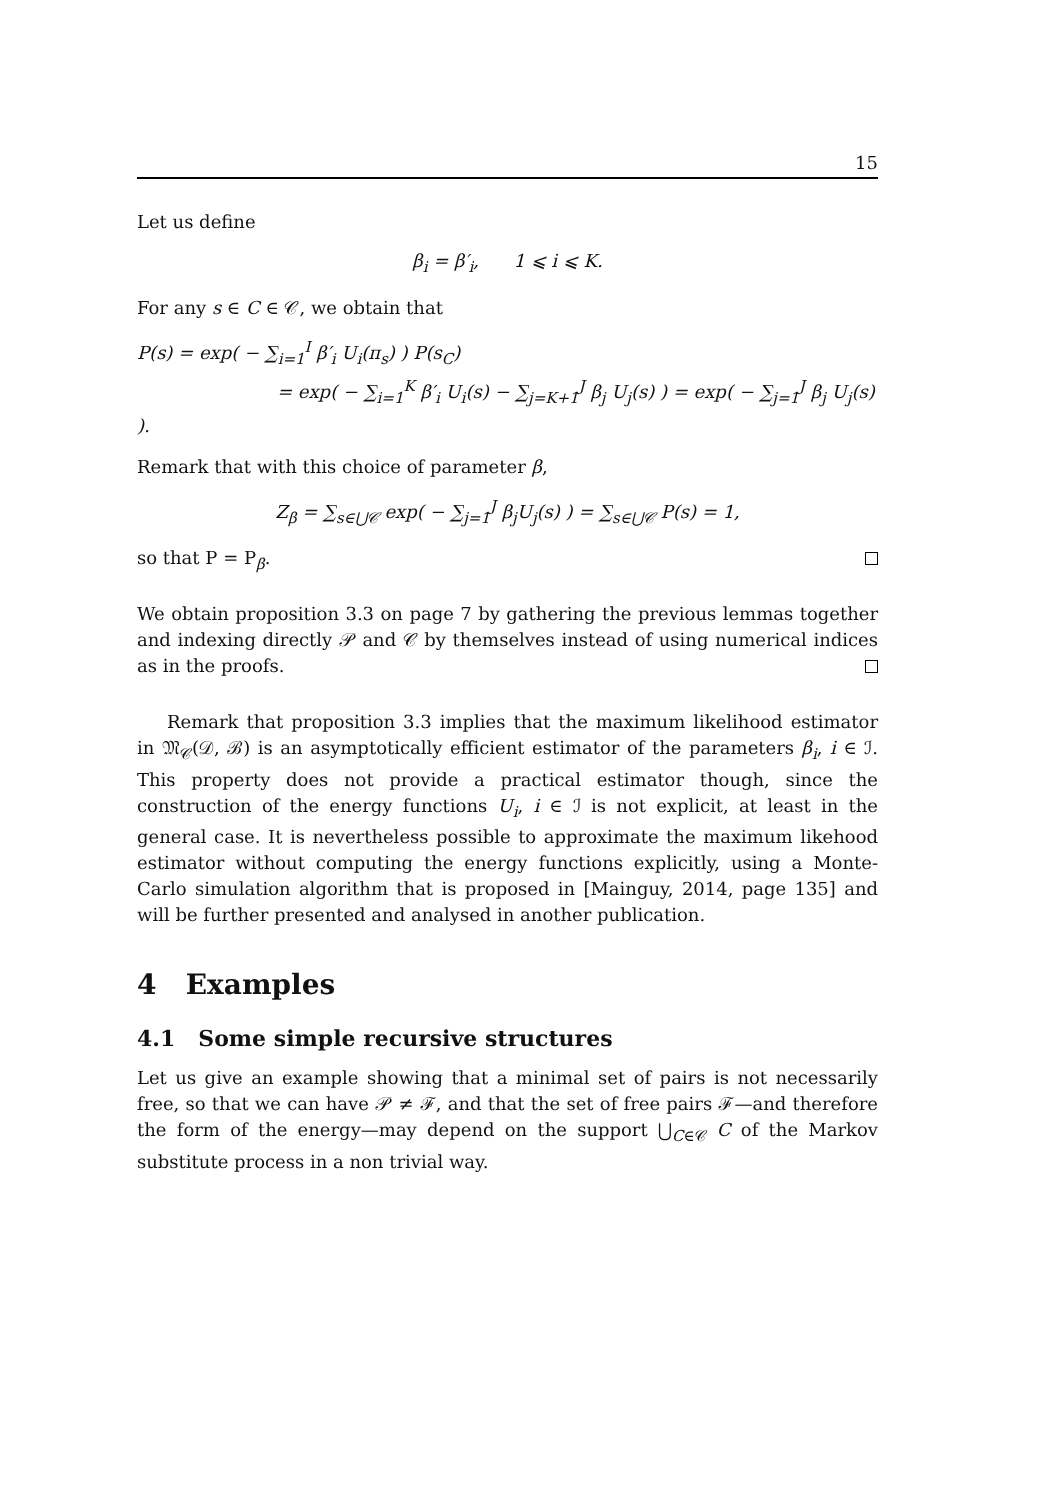15
Let us define
β<sub>i</sub> = β′<sub>i</sub>, 1 ⩽ i ⩽ K.
For any s ∈ C ∈ 𝒞, we obtain that
P(s) = exp( − ∑<sub>i=1</sub><sup>I</sup> β′<sub>i</sub> U<sub>i</sub>(π<sub>s</sub>) ) P(s<sub>C</sub>)
= exp( − ∑<sub>i=1</sub><sup>K</sup> β′<sub>i</sub> U<sub>i</sub>(s) − ∑<sub>j=K+1</sub><sup>J</sup> β<sub>j</sub> U<sub>j</sub>(s) ) = exp( − ∑<sub>j=1</sub><sup>J</sup> β<sub>j</sub> U<sub>j</sub>(s) ).
Remark that with this choice of parameter β,
Z<sub>β</sub> = ∑<sub>s∈⋃𝒞</sub> exp( − ∑<sub>j=1</sub><sup>J</sup> β<sub>j</sub>U<sub>j</sub>(s) ) = ∑<sub>s∈⋃𝒞</sub> P(s) = 1,
so that P = P<sub>β</sub>.
We obtain proposition 3.3 on page 7 by gathering the previous lemmas together and indexing directly 𝒫 and 𝒞 by themselves instead of using numerical indices as in the proofs.
Remark that proposition 3.3 implies that the maximum likelihood estimator in 𝔐<sub>𝒞</sub>(𝒟, ℬ) is an asymptotically efficient estimator of the parameters β<sub>i</sub>, i ∈ ℐ. This property does not provide a practical estimator though, since the construction of the energy functions U<sub>i</sub>, i ∈ ℐ is not explicit, at least in the general case. It is nevertheless possible to approximate the maximum likehood estimator without computing the energy functions explicitly, using a Monte-Carlo simulation algorithm that is proposed in [Mainguy, 2014, page 135] and will be further presented and analysed in another publication.
4 Examples
4.1 Some simple recursive structures
Let us give an example showing that a minimal set of pairs is not necessarily free, so that we can have 𝒫 ≠ ℱ, and that the set of free pairs ℱ—and therefore the form of the energy—may depend on the support ⋃<sub>C∈𝒞</sub> C of the Markov substitute process in a non trivial way.